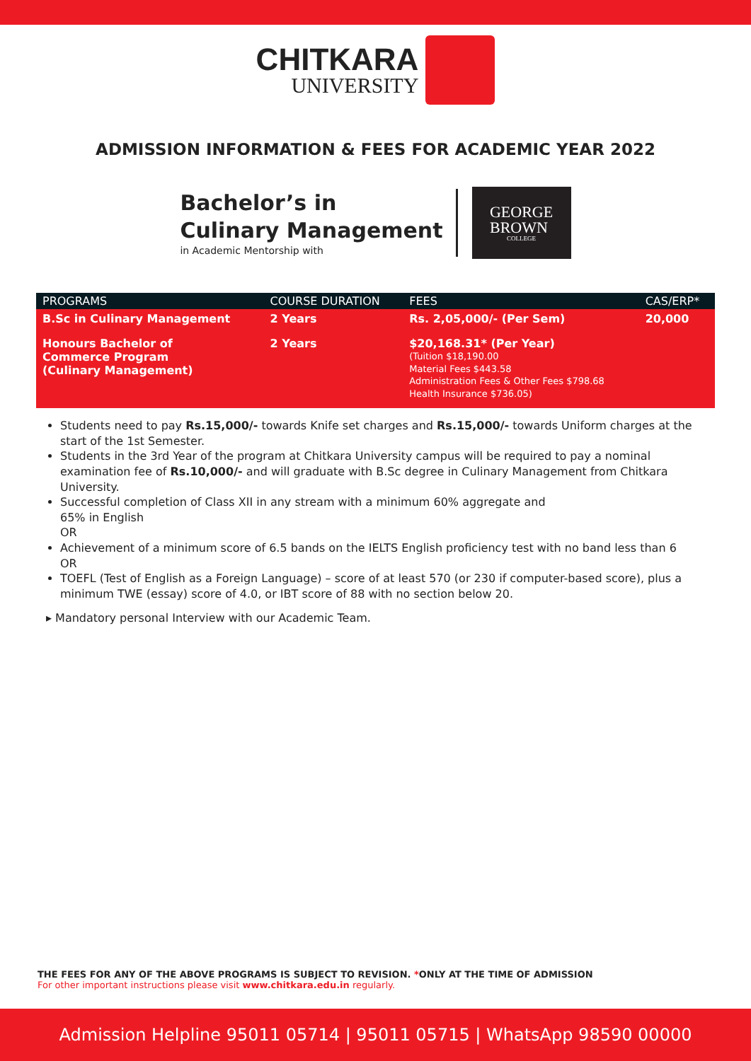CHITKARA
UNIVERSITY
ADMISSION INFORMATION & FEES FOR ACADEMIC YEAR 2022
Bachelor’s in
Culinary Management
in Academic Mentorship with
GEORGE
BROWN
COLLEGE
| PROGRAMS | COURSE DURATION | FEES | CAS/ERP* |
| --- | --- | --- | --- |
| B.Sc in Culinary Management | 2 Years | Rs. 2,05,000/- (Per Sem) | 20,000 |
| Honours Bachelor of Commerce Program (Culinary Management) | 2 Years | $20,168.31* (Per Year) (Tuition $18,190.00 Material Fees $443.58 Administration Fees & Other Fees $798.68 Health Insurance $736.05) | |
Students need to pay Rs.15,000/- towards Knife set charges and Rs.15,000/- towards Uniform charges at the start of the 1st Semester.
Students in the 3rd Year of the program at Chitkara University campus will be required to pay a nominal examination fee of Rs.10,000/- and will graduate with B.Sc degree in Culinary Management from Chitkara University.
Successful completion of Class XII in any stream with a minimum 60% aggregate and
65% in English
OR
Achievement of a minimum score of 6.5 bands on the IELTS English proficiency test with no band less than 6
OR
TOEFL (Test of English as a Foreign Language) – score of at least 570 (or 230 if computer-based score), plus a minimum TWE (essay) score of 4.0, or IBT score of 88 with no section below 20.
▸ Mandatory personal Interview with our Academic Team.
THE FEES FOR ANY OF THE ABOVE PROGRAMS IS SUBJECT TO REVISION. *ONLY AT THE TIME OF ADMISSION
For other important instructions please visit www.chitkara.edu.in regularly.
Admission Helpline 95011 05714 | 95011 05715 | WhatsApp 98590 00000